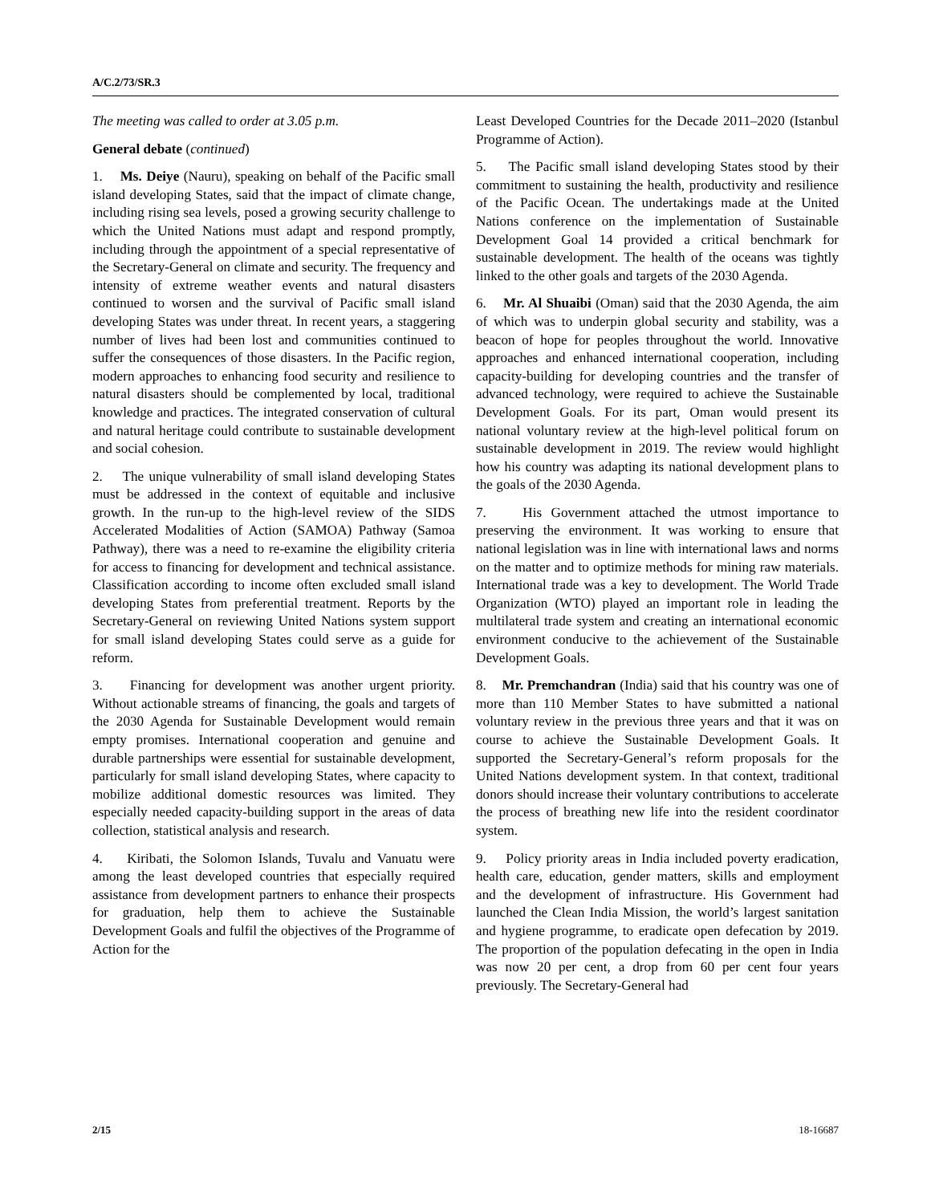A/C.2/73/SR.3
The meeting was called to order at 3.05 p.m.
General debate (continued)
1. Ms. Deiye (Nauru), speaking on behalf of the Pacific small island developing States, said that the impact of climate change, including rising sea levels, posed a growing security challenge to which the United Nations must adapt and respond promptly, including through the appointment of a special representative of the Secretary-General on climate and security. The frequency and intensity of extreme weather events and natural disasters continued to worsen and the survival of Pacific small island developing States was under threat. In recent years, a staggering number of lives had been lost and communities continued to suffer the consequences of those disasters. In the Pacific region, modern approaches to enhancing food security and resilience to natural disasters should be complemented by local, traditional knowledge and practices. The integrated conservation of cultural and natural heritage could contribute to sustainable development and social cohesion.
2. The unique vulnerability of small island developing States must be addressed in the context of equitable and inclusive growth. In the run-up to the high-level review of the SIDS Accelerated Modalities of Action (SAMOA) Pathway (Samoa Pathway), there was a need to re-examine the eligibility criteria for access to financing for development and technical assistance. Classification according to income often excluded small island developing States from preferential treatment. Reports by the Secretary-General on reviewing United Nations system support for small island developing States could serve as a guide for reform.
3. Financing for development was another urgent priority. Without actionable streams of financing, the goals and targets of the 2030 Agenda for Sustainable Development would remain empty promises. International cooperation and genuine and durable partnerships were essential for sustainable development, particularly for small island developing States, where capacity to mobilize additional domestic resources was limited. They especially needed capacity-building support in the areas of data collection, statistical analysis and research.
4. Kiribati, the Solomon Islands, Tuvalu and Vanuatu were among the least developed countries that especially required assistance from development partners to enhance their prospects for graduation, help them to achieve the Sustainable Development Goals and fulfil the objectives of the Programme of Action for the
Least Developed Countries for the Decade 2011–2020 (Istanbul Programme of Action).
5. The Pacific small island developing States stood by their commitment to sustaining the health, productivity and resilience of the Pacific Ocean. The undertakings made at the United Nations conference on the implementation of Sustainable Development Goal 14 provided a critical benchmark for sustainable development. The health of the oceans was tightly linked to the other goals and targets of the 2030 Agenda.
6. Mr. Al Shuaibi (Oman) said that the 2030 Agenda, the aim of which was to underpin global security and stability, was a beacon of hope for peoples throughout the world. Innovative approaches and enhanced international cooperation, including capacity-building for developing countries and the transfer of advanced technology, were required to achieve the Sustainable Development Goals. For its part, Oman would present its national voluntary review at the high-level political forum on sustainable development in 2019. The review would highlight how his country was adapting its national development plans to the goals of the 2030 Agenda.
7. His Government attached the utmost importance to preserving the environment. It was working to ensure that national legislation was in line with international laws and norms on the matter and to optimize methods for mining raw materials. International trade was a key to development. The World Trade Organization (WTO) played an important role in leading the multilateral trade system and creating an international economic environment conducive to the achievement of the Sustainable Development Goals.
8. Mr. Premchandran (India) said that his country was one of more than 110 Member States to have submitted a national voluntary review in the previous three years and that it was on course to achieve the Sustainable Development Goals. It supported the Secretary-General’s reform proposals for the United Nations development system. In that context, traditional donors should increase their voluntary contributions to accelerate the process of breathing new life into the resident coordinator system.
9. Policy priority areas in India included poverty eradication, health care, education, gender matters, skills and employment and the development of infrastructure. His Government had launched the Clean India Mission, the world’s largest sanitation and hygiene programme, to eradicate open defecation by 2019. The proportion of the population defecating in the open in India was now 20 per cent, a drop from 60 per cent four years previously. The Secretary-General had
2/15 18-16687